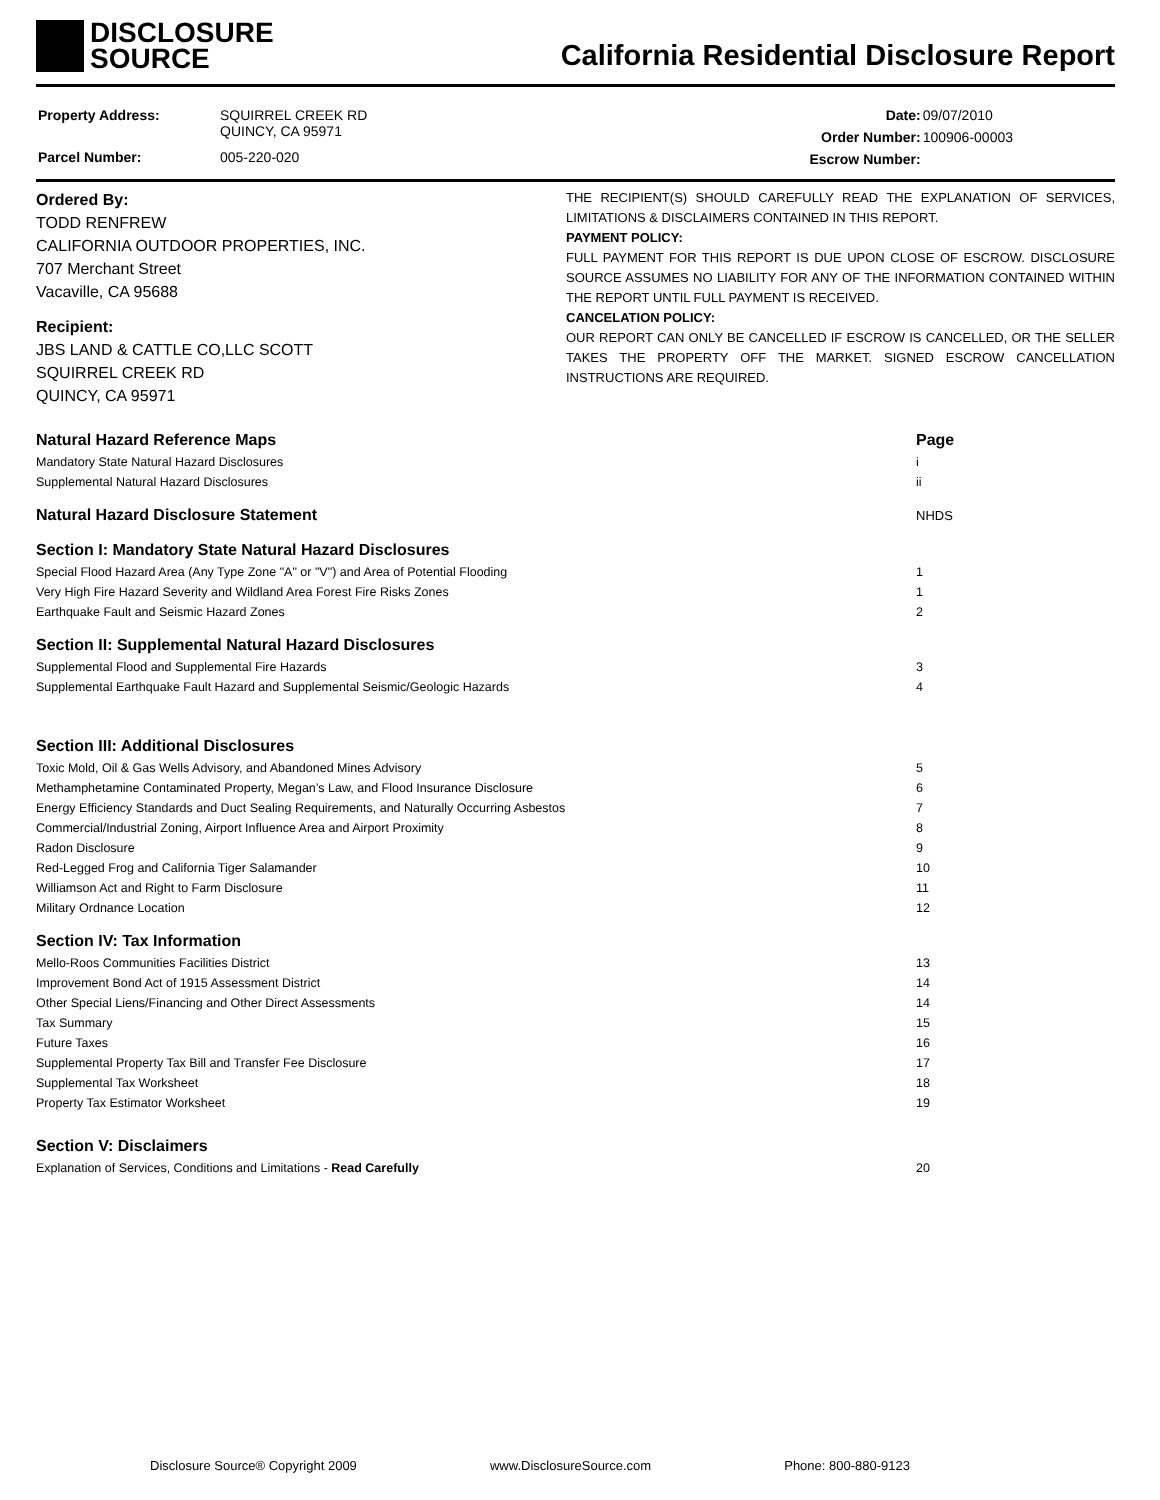DISCLOSURE
SOURCE
California Residential Disclosure Report
| Property Address: | SQUIRREL CREEK RD QUINCY, CA 95971 |
| Parcel Number: | 005-220-020 |
| Date: | 09/07/2010 |
| Order Number: | 100906-00003 |
| Escrow Number: | |
Ordered By:
TODD RENFREW
CALIFORNIA OUTDOOR PROPERTIES, INC.
707 Merchant Street
Vacaville, CA 95688
Recipient:
JBS LAND & CATTLE CO,LLC SCOTT
SQUIRREL CREEK RD
QUINCY, CA 95971
THE RECIPIENT(S) SHOULD CAREFULLY READ THE EXPLANATION OF SERVICES, LIMITATIONS & DISCLAIMERS CONTAINED IN THIS REPORT.
PAYMENT POLICY:
FULL PAYMENT FOR THIS REPORT IS DUE UPON CLOSE OF ESCROW. DISCLOSURE SOURCE ASSUMES NO LIABILITY FOR ANY OF THE INFORMATION CONTAINED WITHIN THE REPORT UNTIL FULL PAYMENT IS RECEIVED.
CANCELATION POLICY:
OUR REPORT CAN ONLY BE CANCELLED IF ESCROW IS CANCELLED, OR THE SELLER TAKES THE PROPERTY OFF THE MARKET. SIGNED ESCROW CANCELLATION INSTRUCTIONS ARE REQUIRED.
| Natural Hazard Reference Maps | Page |
| Mandatory State Natural Hazard Disclosures | i |
| Supplemental Natural Hazard Disclosures | ii |
| Natural Hazard Disclosure Statement | NHDS |
| Section I: Mandatory State Natural Hazard Disclosures | |
| Special Flood Hazard Area (Any Type Zone "A" or "V") and Area of Potential Flooding | 1 |
| Very High Fire Hazard Severity and Wildland Area Forest Fire Risks Zones | 1 |
| Earthquake Fault and Seismic Hazard Zones | 2 |
| Section II: Supplemental Natural Hazard Disclosures | |
| Supplemental Flood and Supplemental Fire Hazards | 3 |
| Supplemental Earthquake Fault Hazard and Supplemental Seismic/Geologic Hazards | 4 |
| Section III: Additional Disclosures | |
| Toxic Mold, Oil & Gas Wells Advisory, and Abandoned Mines Advisory | 5 |
| Methamphetamine Contaminated Property, Megan’s Law, and Flood Insurance Disclosure | 6 |
| Energy Efficiency Standards and Duct Sealing Requirements, and Naturally Occurring Asbestos | 7 |
| Commercial/Industrial Zoning, Airport Influence Area and Airport Proximity | 8 |
| Radon Disclosure | 9 |
| Red-Legged Frog and California Tiger Salamander | 10 |
| Williamson Act and Right to Farm Disclosure | 11 |
| Military Ordnance Location | 12 |
| Section IV: Tax Information | |
| Mello-Roos Communities Facilities District | 13 |
| Improvement Bond Act of 1915 Assessment District | 14 |
| Other Special Liens/Financing and Other Direct Assessments | 14 |
| Tax Summary | 15 |
| Future Taxes | 16 |
| Supplemental Property Tax Bill and Transfer Fee Disclosure | 17 |
| Supplemental Tax Worksheet | 18 |
| Property Tax Estimator Worksheet | 19 |
| Section V: Disclaimers | |
| Explanation of Services, Conditions and Limitations - Read Carefully | 20 |
Disclosure Source® Copyright 2009 www.DisclosureSource.com Phone: 800-880-9123